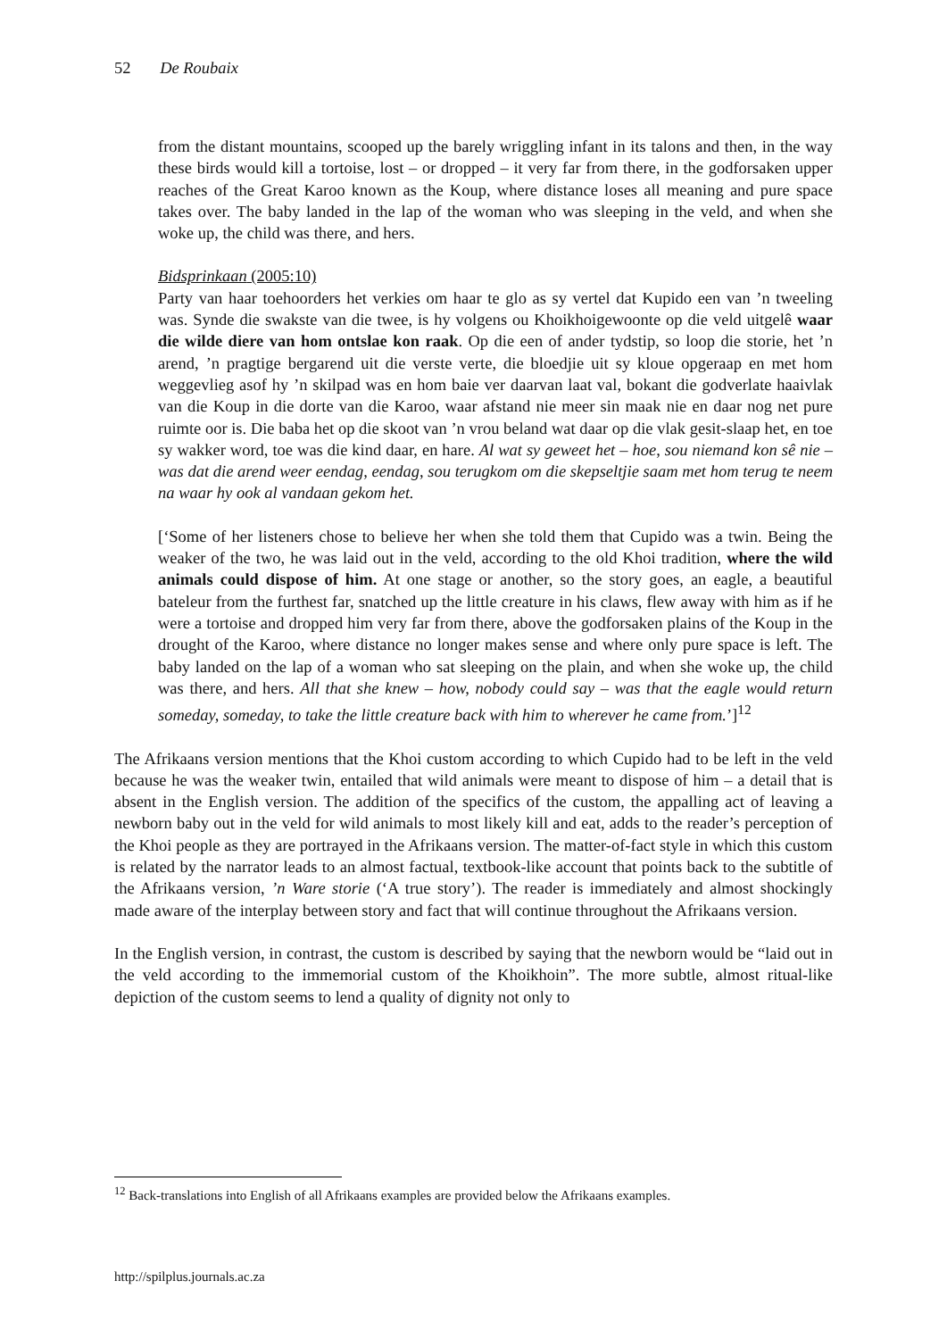52 De Roubaix
from the distant mountains, scooped up the barely wriggling infant in its talons and then, in the way these birds would kill a tortoise, lost – or dropped – it very far from there, in the godforsaken upper reaches of the Great Karoo known as the Koup, where distance loses all meaning and pure space takes over. The baby landed in the lap of the woman who was sleeping in the veld, and when she woke up, the child was there, and hers.
Bidsprinkaan (2005:10)
Party van haar toehoorders het verkies om haar te glo as sy vertel dat Kupido een van ’n tweeling was. Synde die swakste van die twee, is hy volgens ou Khoikhoigewoonte op die veld uitgelê waar die wilde diere van hom ontslae kon raak. Op die een of ander tydstip, so loop die storie, het ’n arend, ’n pragtige bergarend uit die verste verte, die bloedjie uit sy kloue opgeraap en met hom weggevlieg asof hy ’n skilpad was en hom baie ver daarvan laat val, bokant die godverlate haaivlak van die Koup in die dorte van die Karoo, waar afstand nie meer sin maak nie en daar nog net pure ruimte oor is. Die baba het op die skoot van ’n vrou beland wat daar op die vlak gesit-slaap het, en toe sy wakker word, toe was die kind daar, en hare. Al wat sy geweet het – hoe, sou niemand kon sê nie – was dat die arend weer eendag, eendag, sou terugkom om die skepseltjie saam met hom terug te neem na waar hy ook al vandaan gekom het.
[‘Some of her listeners chose to believe her when she told them that Cupido was a twin. Being the weaker of the two, he was laid out in the veld, according to the old Khoi tradition, where the wild animals could dispose of him. At one stage or another, so the story goes, an eagle, a beautiful bateleur from the furthest far, snatched up the little creature in his claws, flew away with him as if he were a tortoise and dropped him very far from there, above the godforsaken plains of the Koup in the drought of the Karoo, where distance no longer makes sense and where only pure space is left. The baby landed on the lap of a woman who sat sleeping on the plain, and when she woke up, the child was there, and hers. All that she knew – how, nobody could say – was that the eagle would return someday, someday, to take the little creature back with him to wherever he came from.’]<sup>12</sup>
The Afrikaans version mentions that the Khoi custom according to which Cupido had to be left in the veld because he was the weaker twin, entailed that wild animals were meant to dispose of him – a detail that is absent in the English version. The addition of the specifics of the custom, the appalling act of leaving a newborn baby out in the veld for wild animals to most likely kill and eat, adds to the reader’s perception of the Khoi people as they are portrayed in the Afrikaans version. The matter-of-fact style in which this custom is related by the narrator leads to an almost factual, textbook-like account that points back to the subtitle of the Afrikaans version, ’n Ware storie (‘A true story’). The reader is immediately and almost shockingly made aware of the interplay between story and fact that will continue throughout the Afrikaans version.
In the English version, in contrast, the custom is described by saying that the newborn would be “laid out in the veld according to the immemorial custom of the Khoikhoin”. The more subtle, almost ritual-like depiction of the custom seems to lend a quality of dignity not only to
<sup>12</sup> Back-translations into English of all Afrikaans examples are provided below the Afrikaans examples.
http://spilplus.journals.ac.za